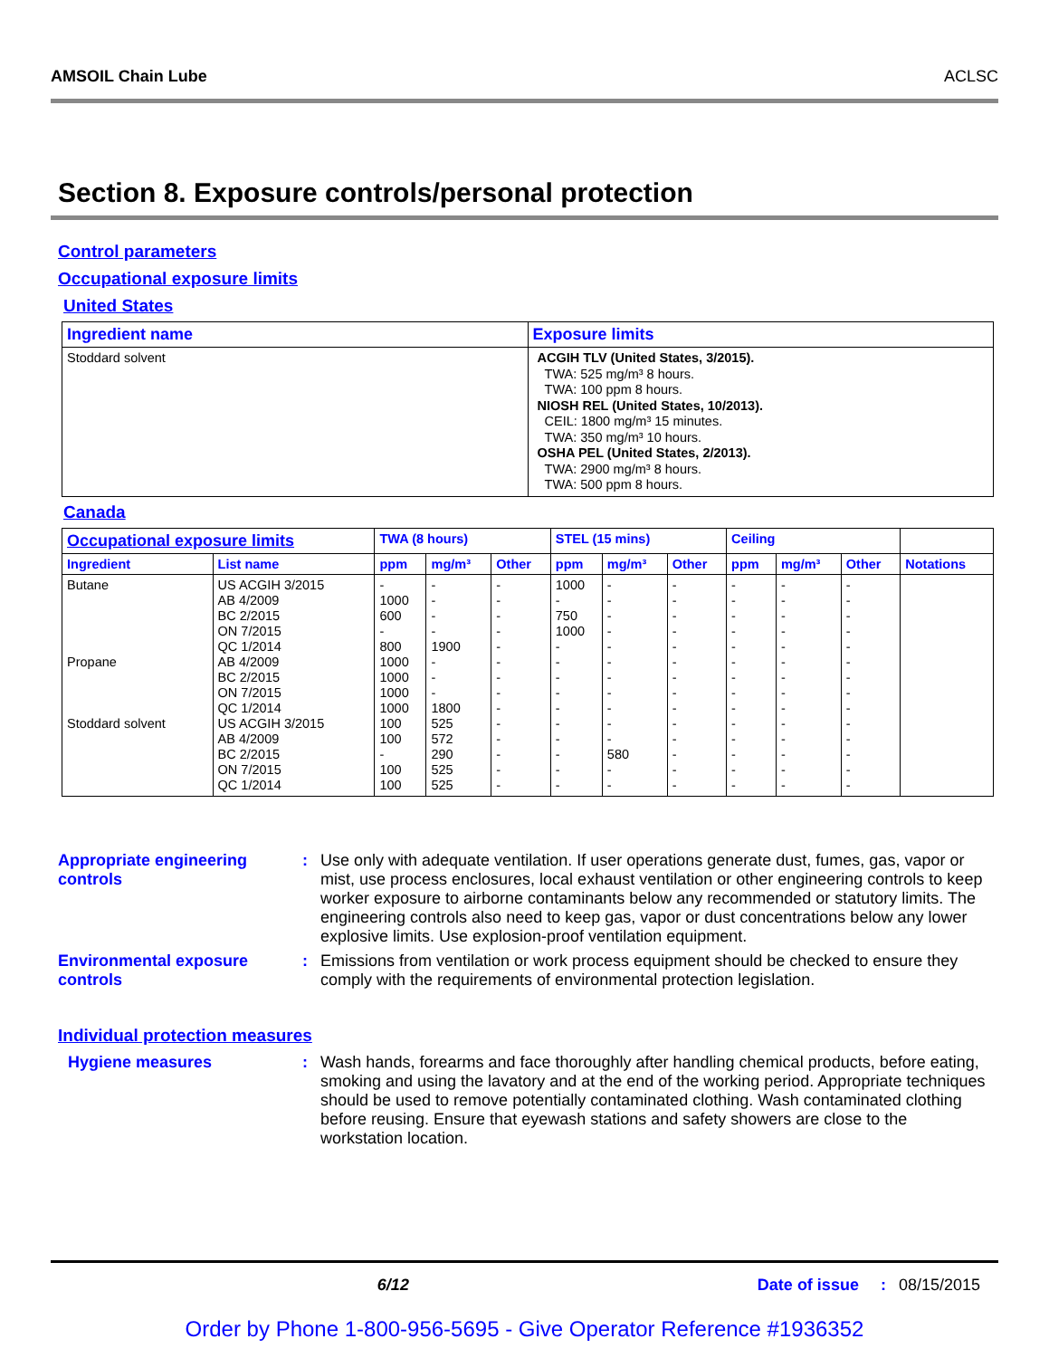AMSOIL Chain Lube ACLSC
Section 8. Exposure controls/personal protection
Control parameters
Occupational exposure limits
United States
| Ingredient name | Exposure limits |
| --- | --- |
| Stoddard solvent | ACGIH TLV (United States, 3/2015). TWA: 525 mg/m³ 8 hours. TWA: 100 ppm 8 hours. NIOSH REL (United States, 10/2013). CEIL: 1800 mg/m³ 15 minutes. TWA: 350 mg/m³ 10 hours. OSHA PEL (United States, 2/2013). TWA: 2900 mg/m³ 8 hours. TWA: 500 ppm 8 hours. |
Canada
| Occupational exposure limits | | TWA (8 hours) | | | STEL (15 mins) | | | Ceiling | | | |
| --- | --- | --- | --- | --- | --- | --- | --- | --- | --- | --- | --- |
| Ingredient | List name | ppm | mg/m³ | Other | ppm | mg/m³ | Other | ppm | mg/m³ | Other | Notations |
| Butane Propane Stoddard solvent | US ACGIH 3/2015 AB 4/2009 BC 2/2015 ON 7/2015 QC 1/2014 AB 4/2009 BC 2/2015 ON 7/2015 QC 1/2014 US ACGIH 3/2015 AB 4/2009 BC 2/2015 ON 7/2015 QC 1/2014 | - 1000 600 - 800 1000 1000 1000 1000 100 100 - 100 100 | - - - - 1900 - - - 1800 525 572 290 525 525 | - - - - - - - - - - - - - - | 1000 - 750 1000 - - - - - - - - - - | - - - - - - - - - - - 580 - - | - - - - - - - - - - - - - - | - - - - - - - - - - - - - - | - - - - - - - - - - - - - - | - - - - - - - - - - - - - - | |
Appropriate engineering controls
: Use only with adequate ventilation. If user operations generate dust, fumes, gas, vapor or mist, use process enclosures, local exhaust ventilation or other engineering controls to keep worker exposure to airborne contaminants below any recommended or statutory limits. The engineering controls also need to keep gas, vapor or dust concentrations below any lower explosive limits. Use explosion-proof ventilation equipment.
Environmental exposure controls
: Emissions from ventilation or work process equipment should be checked to ensure they comply with the requirements of environmental protection legislation.
Individual protection measures
Hygiene measures : Wash hands, forearms and face thoroughly after handling chemical products, before eating, smoking and using the lavatory and at the end of the working period. Appropriate techniques should be used to remove potentially contaminated clothing. Wash contaminated clothing before reusing. Ensure that eyewash stations and safety showers are close to the workstation location.
6/12 Date of issue: 08/15/2015
Order by Phone 1-800-956-5695 - Give Operator Reference #1936352